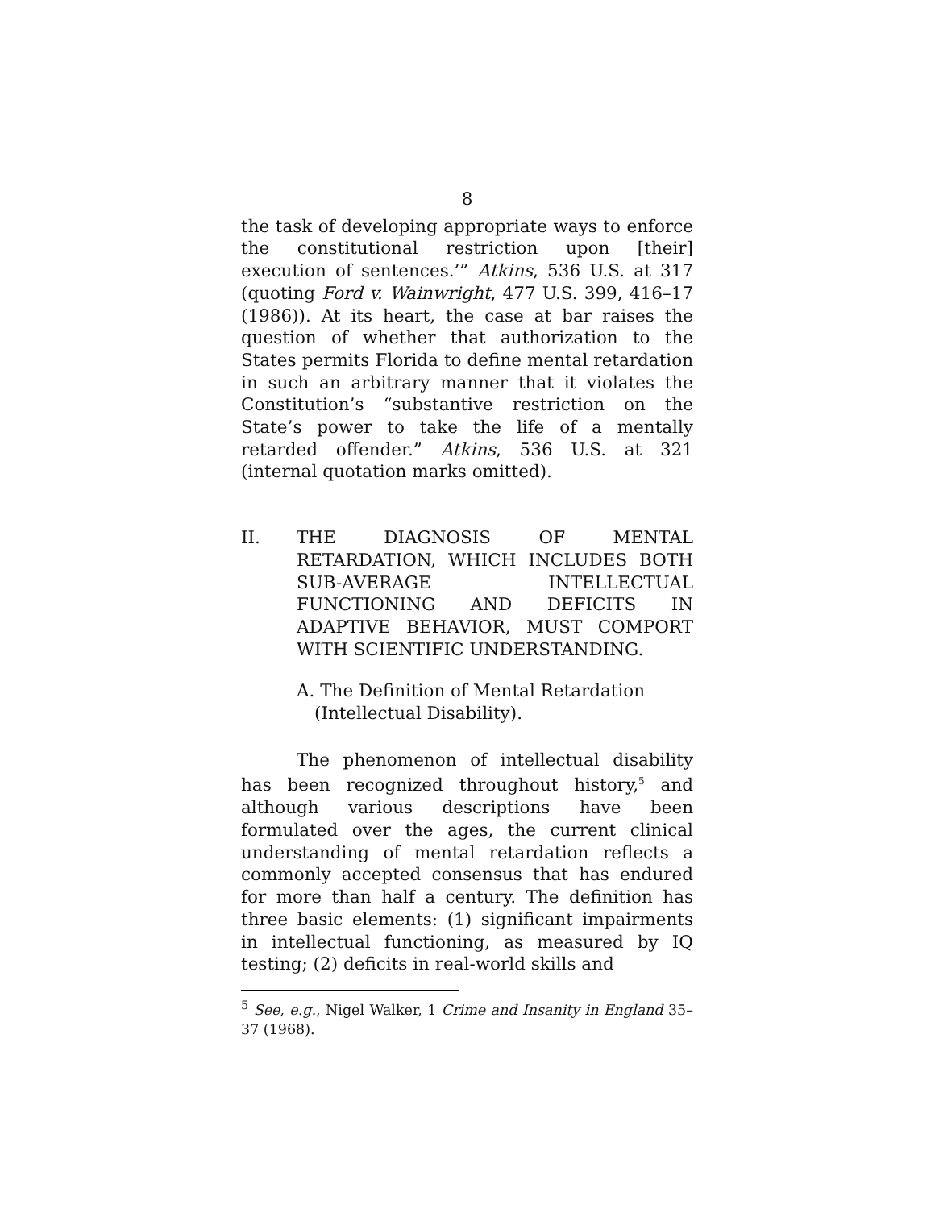8
the task of developing appropriate ways to enforce the constitutional restriction upon [their] execution of sentences.’” Atkins, 536 U.S. at 317 (quoting Ford v. Wainwright, 477 U.S. 399, 416–17 (1986)). At its heart, the case at bar raises the question of whether that authorization to the States permits Florida to define mental retardation in such an arbitrary manner that it violates the Constitution’s “substantive restriction on the State’s power to take the life of a mentally retarded offender.” Atkins, 536 U.S. at 321 (internal quotation marks omitted).
II. THE DIAGNOSIS OF MENTAL RETARDATION, WHICH INCLUDES BOTH SUB-AVERAGE INTELLECTUAL FUNCTIONING AND DEFICITS IN ADAPTIVE BEHAVIOR, MUST COMPORT WITH SCIENTIFIC UNDERSTANDING.
A. The Definition of Mental Retardation
(Intellectual Disability).
The phenomenon of intellectual disability has been recognized throughout history,<sup>5</sup> and although various descriptions have been formulated over the ages, the current clinical understanding of mental retardation reflects a commonly accepted consensus that has endured for more than half a century. The definition has three basic elements: (1) significant impairments in intellectual functioning, as measured by IQ testing; (2) deficits in real-world skills and
<sup>5</sup> See, e.g., Nigel Walker, 1 Crime and Insanity in England 35–37 (1968).